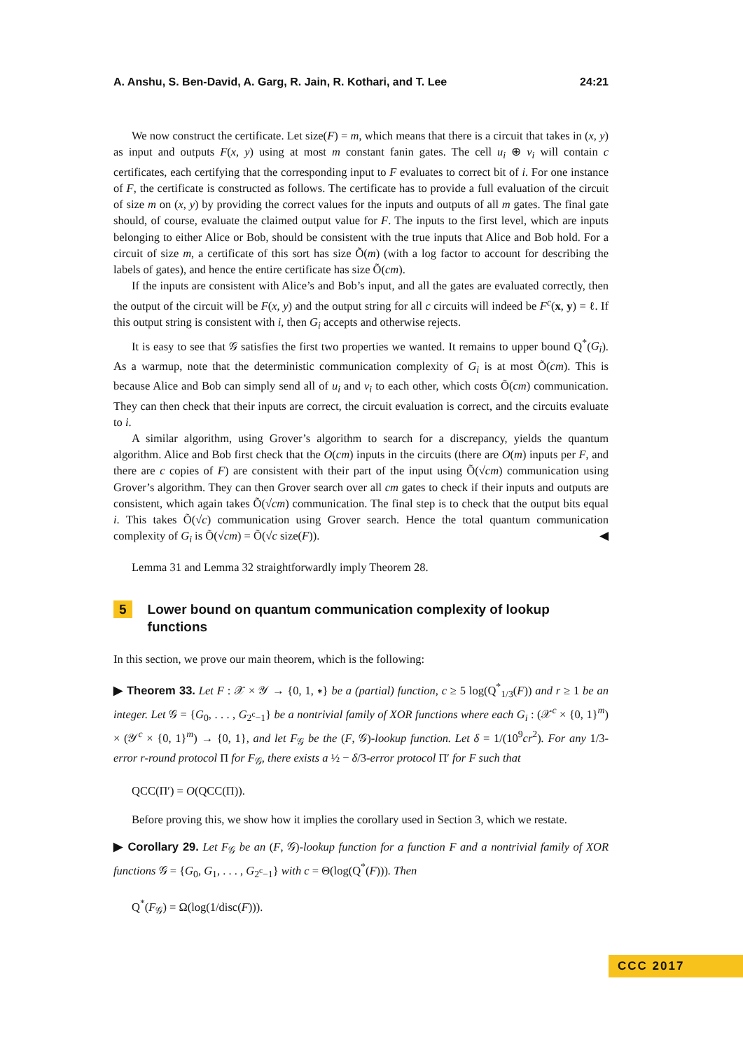A. Anshu, S. Ben-David, A. Garg, R. Jain, R. Kothari, and T. Lee 24:21
We now construct the certificate. Let size(F) = m, which means that there is a circuit that takes in (x, y) as input and outputs F(x, y) using at most m constant fanin gates. The cell u<sub>i</sub> ⊕ v<sub>i</sub> will contain c certificates, each certifying that the corresponding input to F evaluates to correct bit of i. For one instance of F, the certificate is constructed as follows. The certificate has to provide a full evaluation of the circuit of size m on (x, y) by providing the correct values for the inputs and outputs of all m gates. The final gate should, of course, evaluate the claimed output value for F. The inputs to the first level, which are inputs belonging to either Alice or Bob, should be consistent with the true inputs that Alice and Bob hold. For a circuit of size m, a certificate of this sort has size Õ(m) (with a log factor to account for describing the labels of gates), and hence the entire certificate has size Õ(cm).
If the inputs are consistent with Alice’s and Bob’s input, and all the gates are evaluated correctly, then the output of the circuit will be F(x, y) and the output string for all c circuits will indeed be F<sup>c</sup>(x, y) = ℓ. If this output string is consistent with i, then G<sub>i</sub> accepts and otherwise rejects.
It is easy to see that 𝒢 satisfies the first two properties we wanted. It remains to upper bound Q<sup>*</sup>(G<sub>i</sub>). As a warmup, note that the deterministic communication complexity of G<sub>i</sub> is at most Õ(cm). This is because Alice and Bob can simply send all of u<sub>i</sub> and v<sub>i</sub> to each other, which costs Õ(cm) communication. They can then check that their inputs are correct, the circuit evaluation is correct, and the circuits evaluate to i.
A similar algorithm, using Grover’s algorithm to search for a discrepancy, yields the quantum algorithm. Alice and Bob first check that the O(cm) inputs in the circuits (there are O(m) inputs per F, and there are c copies of F) are consistent with their part of the input using Õ(√cm) communication using Grover’s algorithm. They can then Grover search over all cm gates to check if their inputs and outputs are consistent, which again takes Õ(√cm) communication. The final step is to check that the output bits equal i. This takes Õ(√c) communication using Grover search. Hence the total quantum communication complexity of G<sub>i</sub> is Õ(√cm) = Õ(√c size(F)). ◀
Lemma 31 and Lemma 32 straightforwardly imply Theorem 28.
5 Lower bound on quantum communication complexity of lookup functions
In this section, we prove our main theorem, which is the following:
▶ Theorem 33. Let F : 𝒳 × 𝒴 → {0, 1, ∗} be a (partial) function, c ≥ 5 log(Q<sup>*</sup><sub>1/3</sub>(F)) and r ≥ 1 be an integer. Let 𝒢 = {G<sub>0</sub>, . . . , G<sub>2<sup>c</sup>−1</sub>} be a nontrivial family of XOR functions where each G<sub>i</sub> : (𝒳<sup>c</sup> × {0, 1}<sup>m</sup>) × (𝒴<sup>c</sup> × {0, 1}<sup>m</sup>) → {0, 1}, and let F<sub>𝒢</sub> be the (F, 𝒢)-lookup function. Let δ = 1/(10<sup>9</sup>cr<sup>2</sup>). For any 1/3-error r-round protocol Π for F<sub>𝒢</sub>, there exists a ½ − δ/3-error protocol Π′ for F such that
QCC(Π′) = O(QCC(Π)).
Before proving this, we show how it implies the corollary used in Section 3, which we restate.
▶ Corollary 29. Let F<sub>𝒢</sub> be an (F, 𝒢)-lookup function for a function F and a nontrivial family of XOR functions 𝒢 = {G<sub>0</sub>, G<sub>1</sub>, . . . , G<sub>2<sup>c</sup>−1</sub>} with c = Θ(log(Q<sup>*</sup>(F))). Then
Q<sup>*</sup>(F<sub>𝒢</sub>) = Ω(log(1/disc(F))).
CCC 2017